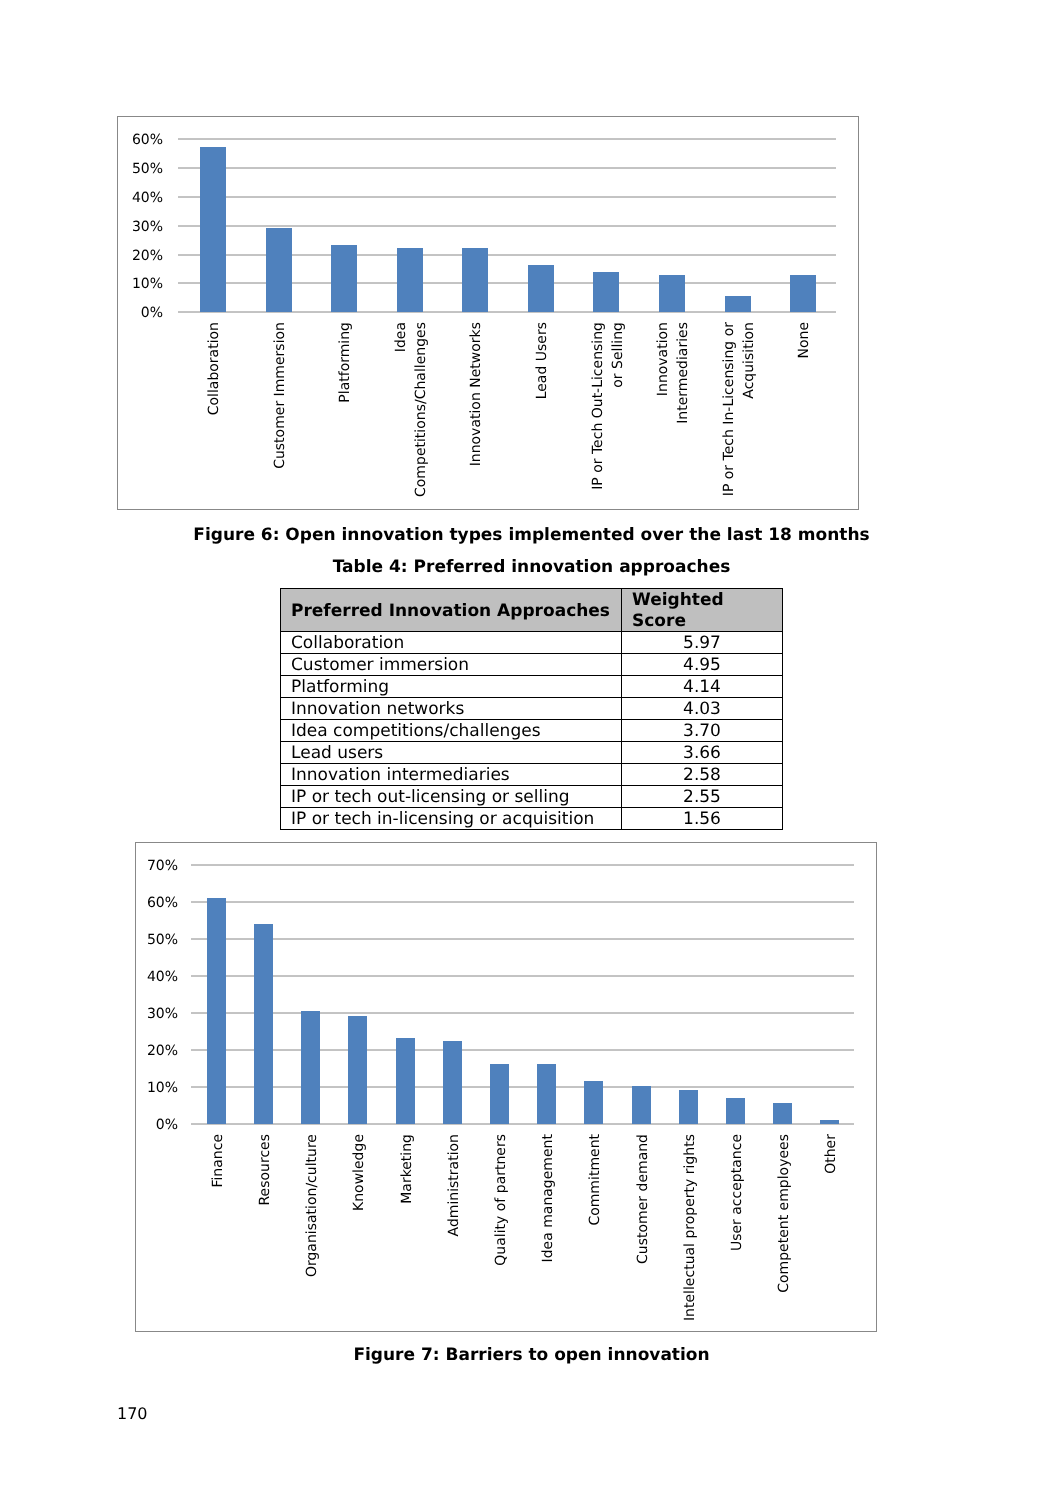60%
50%
40%
30%
20%
10%
0%
Collaboration
Customer Immersion
Platforming
Idea
Competitions/Challenges
Innovation Networks
Lead Users
IP or Tech Out-Licensing
or Selling
Innovation
Intermediaries
IP or Tech In-Licensing or
Acquisition
None
Figure 6: Open innovation types implemented over the last 18 months
Table 4: Preferred innovation approaches
| Preferred Innovation Approaches | Weighted Score |
| --- | --- |
| Collaboration | 5.97 |
| Customer immersion | 4.95 |
| Platforming | 4.14 |
| Innovation networks | 4.03 |
| Idea competitions/challenges | 3.70 |
| Lead users | 3.66 |
| Innovation intermediaries | 2.58 |
| IP or tech out-licensing or selling | 2.55 |
| IP or tech in-licensing or acquisition | 1.56 |
70%
60%
50%
40%
30%
20%
10%
0%
Finance
Resources
Organisation/culture
Knowledge
Marketing
Administration
Quality of partners
Idea management
Commitment
Customer demand
Intellectual property rights
User acceptance
Competent employees
Other
Figure 7: Barriers to open innovation
170